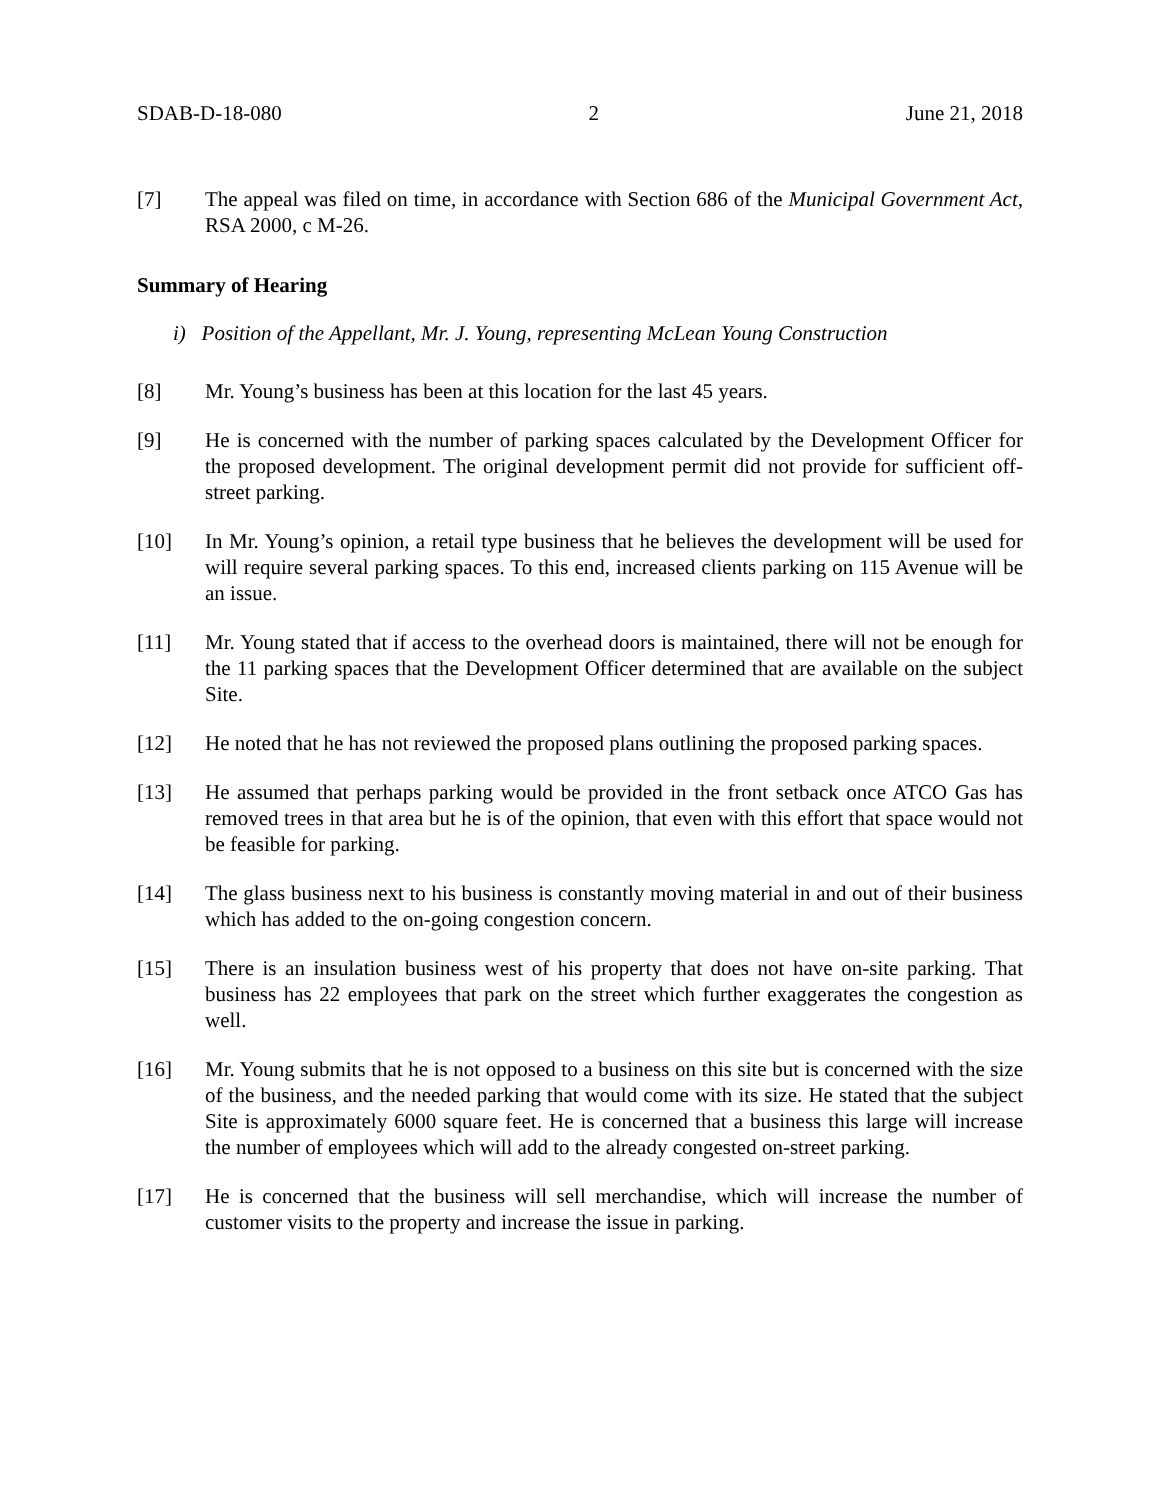SDAB-D-18-080 2 June 21, 2018
[7] The appeal was filed on time, in accordance with Section 686 of the Municipal Government Act, RSA 2000, c M-26.
Summary of Hearing
i) Position of the Appellant, Mr. J. Young, representing McLean Young Construction
[8] Mr. Young’s business has been at this location for the last 45 years.
[9] He is concerned with the number of parking spaces calculated by the Development Officer for the proposed development. The original development permit did not provide for sufficient off-street parking.
[10] In Mr. Young’s opinion, a retail type business that he believes the development will be used for will require several parking spaces. To this end, increased clients parking on 115 Avenue will be an issue.
[11] Mr. Young stated that if access to the overhead doors is maintained, there will not be enough for the 11 parking spaces that the Development Officer determined that are available on the subject Site.
[12] He noted that he has not reviewed the proposed plans outlining the proposed parking spaces.
[13] He assumed that perhaps parking would be provided in the front setback once ATCO Gas has removed trees in that area but he is of the opinion, that even with this effort that space would not be feasible for parking.
[14] The glass business next to his business is constantly moving material in and out of their business which has added to the on-going congestion concern.
[15] There is an insulation business west of his property that does not have on-site parking. That business has 22 employees that park on the street which further exaggerates the congestion as well.
[16] Mr. Young submits that he is not opposed to a business on this site but is concerned with the size of the business, and the needed parking that would come with its size. He stated that the subject Site is approximately 6000 square feet. He is concerned that a business this large will increase the number of employees which will add to the already congested on-street parking.
[17] He is concerned that the business will sell merchandise, which will increase the number of customer visits to the property and increase the issue in parking.